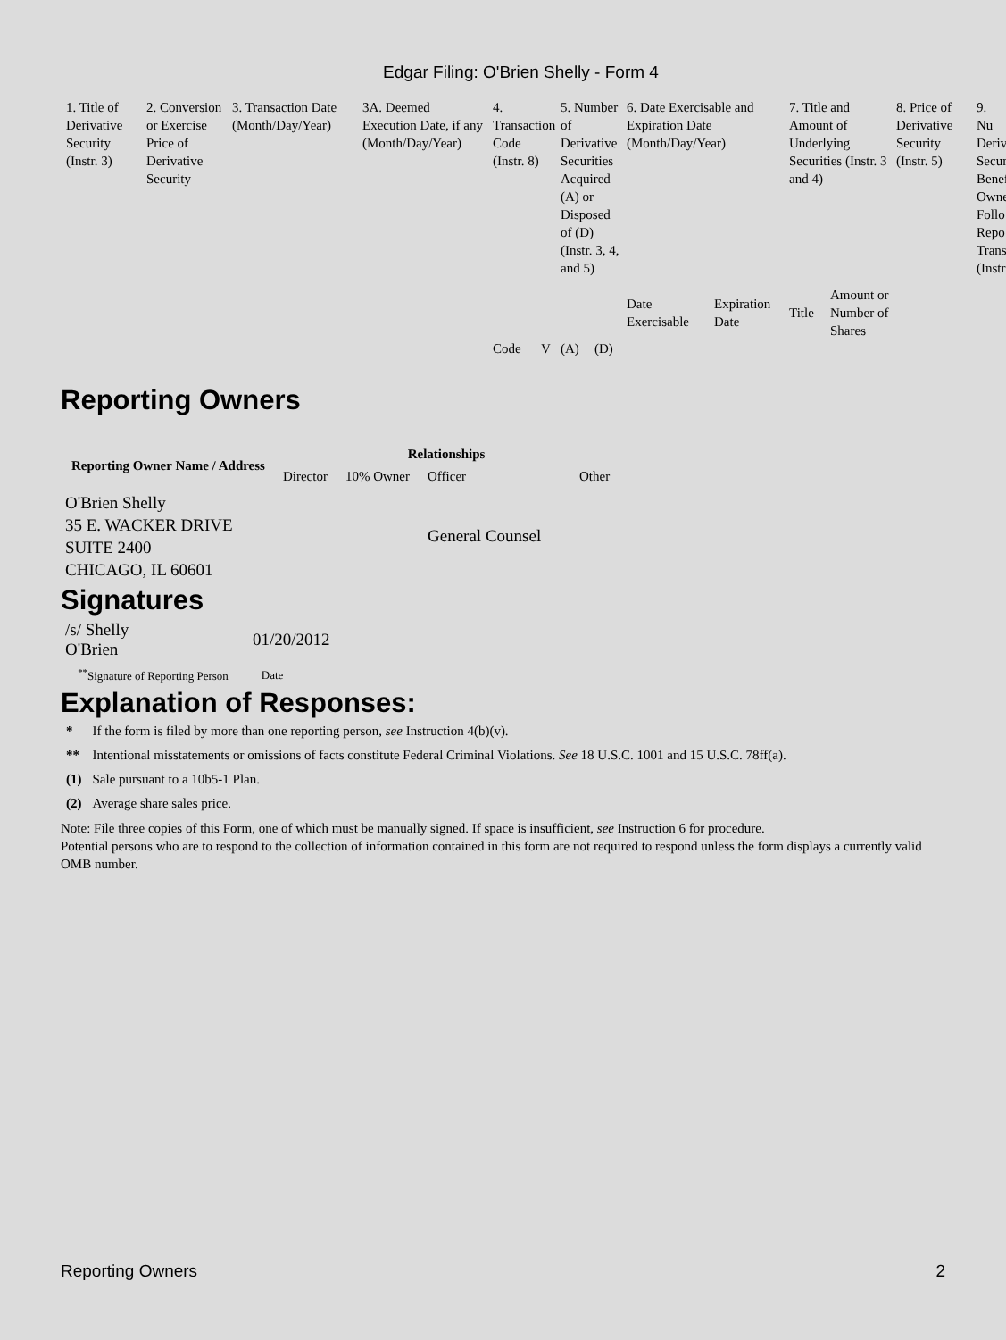Edgar Filing: O'Brien Shelly - Form 4
| 1. Title of Derivative Security (Instr. 3) | 2. Conversion or Exercise Price of Derivative Security | 3. Transaction Date (Month/Day/Year) | 3A. Deemed Execution Date, if any (Month/Day/Year) | 4. Transaction Code (Instr. 8) | | 5. Number of Derivative Securities Acquired (A) or Disposed of (D) (Instr. 3, 4, and 5) | | 6. Date Exercisable and Expiration Date (Month/Day/Year) | | 7. Title and Amount of Underlying Securities (Instr. 3 and 4) | | 8. Price of Derivative Security (Instr. 5) | 9. Nu Deriv Secur Benef Owne Follo Repo Trans (Instr |
| | | | | | | | | Date Exercisable | Expiration Date | Title | Amount or Number of Shares | | |
| | | | | Code | V | (A) | (D) | | | | | | |
Reporting Owners
| Reporting Owner Name / Address | Relationships | | | |
| --- | --- | --- | --- | --- |
| | Director | 10% Owner | Officer | Other |
| O'Brien Shelly 35 E. WACKER DRIVE SUITE 2400 CHICAGO, IL 60601 | | | General Counsel | |
Signatures
| /s/ Shelly O'Brien | 01/20/2012 |
| <sup>**</sup> Signature of Reporting Person | Date |
Explanation of Responses:
| * | If the form is filed by more than one reporting person, see Instruction 4(b)(v). |
| ** | Intentional misstatements or omissions of facts constitute Federal Criminal Violations. See 18 U.S.C. 1001 and 15 U.S.C. 78ff(a). |
| (1) | Sale pursuant to a 10b5-1 Plan. |
| (2) | Average share sales price. |
Note: File three copies of this Form, one of which must be manually signed. If space is insufficient, see Instruction 6 for procedure.
Potential persons who are to respond to the collection of information contained in this form are not required to respond unless the form displays a currently valid OMB number.
Reporting Owners 2